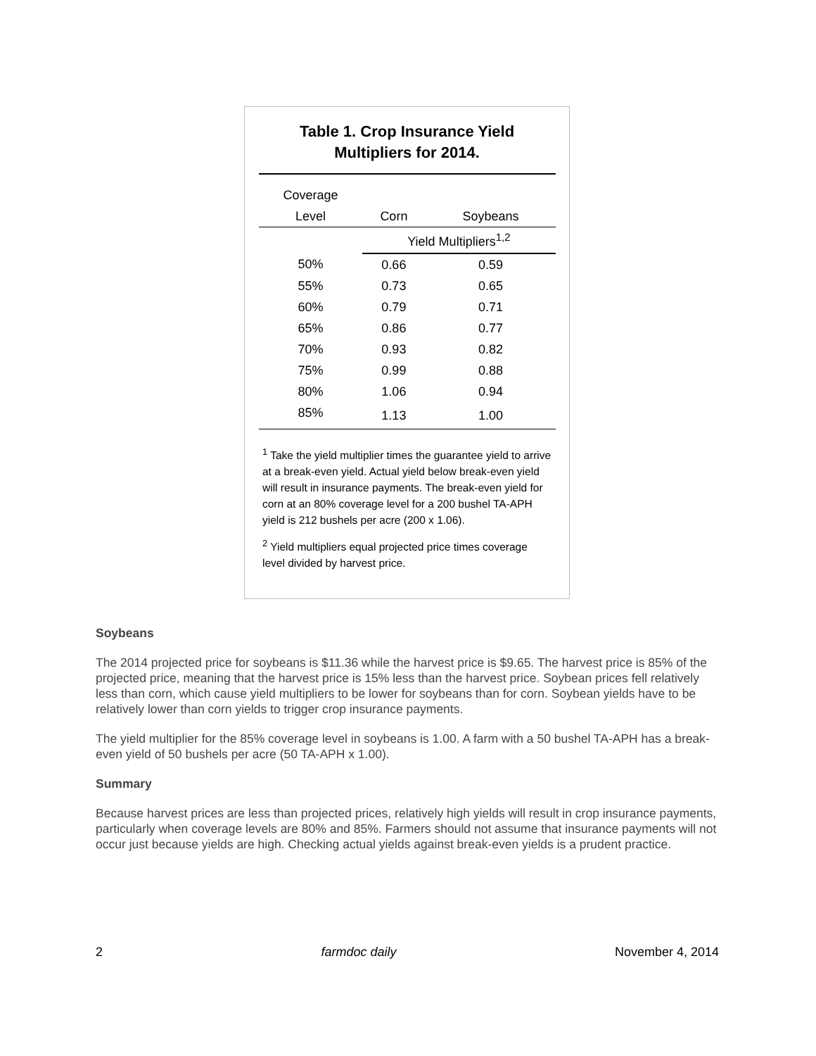Table 1. Crop Insurance Yield
Multipliers for 2014.
| Coverage | | | |
| --- | --- | --- | --- |
| Level | Corn | Soybeans | |
| | Yield Multipliers<sup>1,2</sup> | | |
| 50% | 0.66 | 0.59 | |
| 55% | 0.73 | 0.65 | |
| 60% | 0.79 | 0.71 | |
| 65% | 0.86 | 0.77 | |
| 70% | 0.93 | 0.82 | |
| 75% | 0.99 | 0.88 | |
| 80% | 1.06 | 0.94 | |
| 85% | 1.13 | 1.00 | |
<sup>1</sup> Take the yield multiplier times the guarantee yield to arrive at a break-even yield. Actual yield below break-even yield will result in insurance payments. The break-even yield for corn at an 80% coverage level for a 200 bushel TA-APH yield is 212 bushels per acre (200 x 1.06).
<sup>2</sup> Yield multipliers equal projected price times coverage level divided by harvest price.
Soybeans
The 2014 projected price for soybeans is $11.36 while the harvest price is $9.65. The harvest price is 85% of the projected price, meaning that the harvest price is 15% less than the harvest price. Soybean prices fell relatively less than corn, which cause yield multipliers to be lower for soybeans than for corn. Soybean yields have to be relatively lower than corn yields to trigger crop insurance payments.
The yield multiplier for the 85% coverage level in soybeans is 1.00. A farm with a 50 bushel TA-APH has a break-even yield of 50 bushels per acre (50 TA-APH x 1.00).
Summary
Because harvest prices are less than projected prices, relatively high yields will result in crop insurance payments, particularly when coverage levels are 80% and 85%. Farmers should not assume that insurance payments will not occur just because yields are high. Checking actual yields against break-even yields is a prudent practice.
2 farmdoc daily November 4, 2014